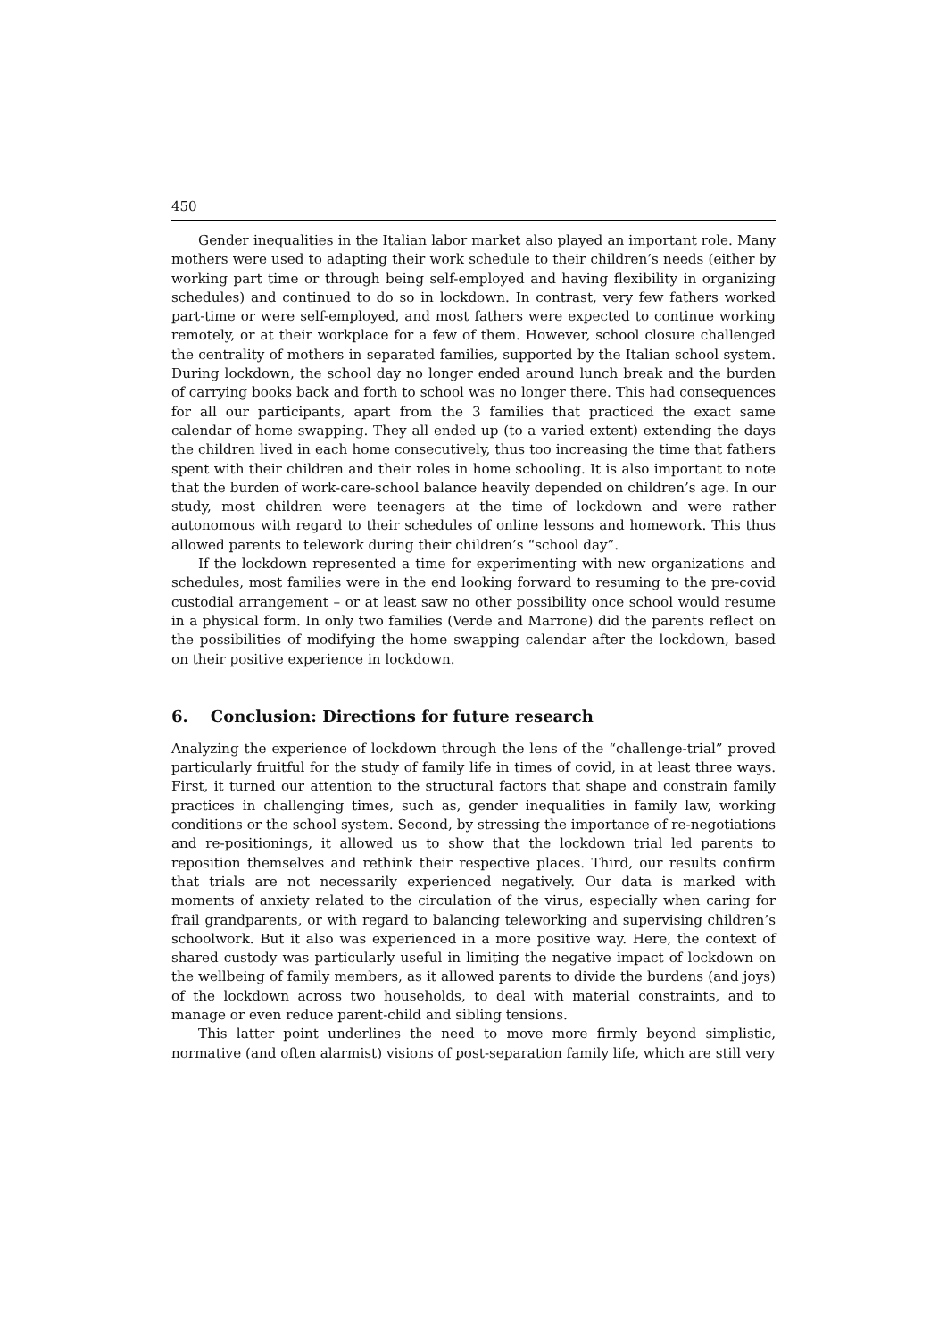450
Gender inequalities in the Italian labor market also played an important role. Many mothers were used to adapting their work schedule to their children’s needs (either by working part time or through being self-employed and having flexibility in organizing schedules) and continued to do so in lockdown. In contrast, very few fathers worked part-time or were self-employed, and most fathers were expected to continue working remotely, or at their workplace for a few of them. However, school closure challenged the centrality of mothers in separated families, supported by the Italian school system. During lockdown, the school day no longer ended around lunch break and the burden of carrying books back and forth to school was no longer there. This had consequences for all our participants, apart from the 3 families that practiced the exact same calendar of home swapping. They all ended up (to a varied extent) extending the days the children lived in each home consecutively, thus too increasing the time that fathers spent with their children and their roles in home schooling. It is also important to note that the burden of work-care-school balance heavily depended on children’s age. In our study, most children were teenagers at the time of lockdown and were rather autonomous with regard to their schedules of online lessons and homework. This thus allowed parents to telework during their children’s “school day”.
If the lockdown represented a time for experimenting with new organizations and schedules, most families were in the end looking forward to resuming to the pre-covid custodial arrangement – or at least saw no other possibility once school would resume in a physical form. In only two families (Verde and Marrone) did the parents reflect on the possibilities of modifying the home swapping calendar after the lockdown, based on their positive experience in lockdown.
6. Conclusion: Directions for future research
Analyzing the experience of lockdown through the lens of the “challenge-trial” proved particularly fruitful for the study of family life in times of covid, in at least three ways. First, it turned our attention to the structural factors that shape and constrain family practices in challenging times, such as, gender inequalities in family law, working conditions or the school system. Second, by stressing the importance of re-negotiations and re-positionings, it allowed us to show that the lockdown trial led parents to reposition themselves and rethink their respective places. Third, our results confirm that trials are not necessarily experienced negatively. Our data is marked with moments of anxiety related to the circulation of the virus, especially when caring for frail grandparents, or with regard to balancing teleworking and supervising children’s schoolwork. But it also was experienced in a more positive way. Here, the context of shared custody was particularly useful in limiting the negative impact of lockdown on the wellbeing of family members, as it allowed parents to divide the burdens (and joys) of the lockdown across two households, to deal with material constraints, and to manage or even reduce parent-child and sibling tensions.
This latter point underlines the need to move more firmly beyond simplistic, normative (and often alarmist) visions of post-separation family life, which are still very